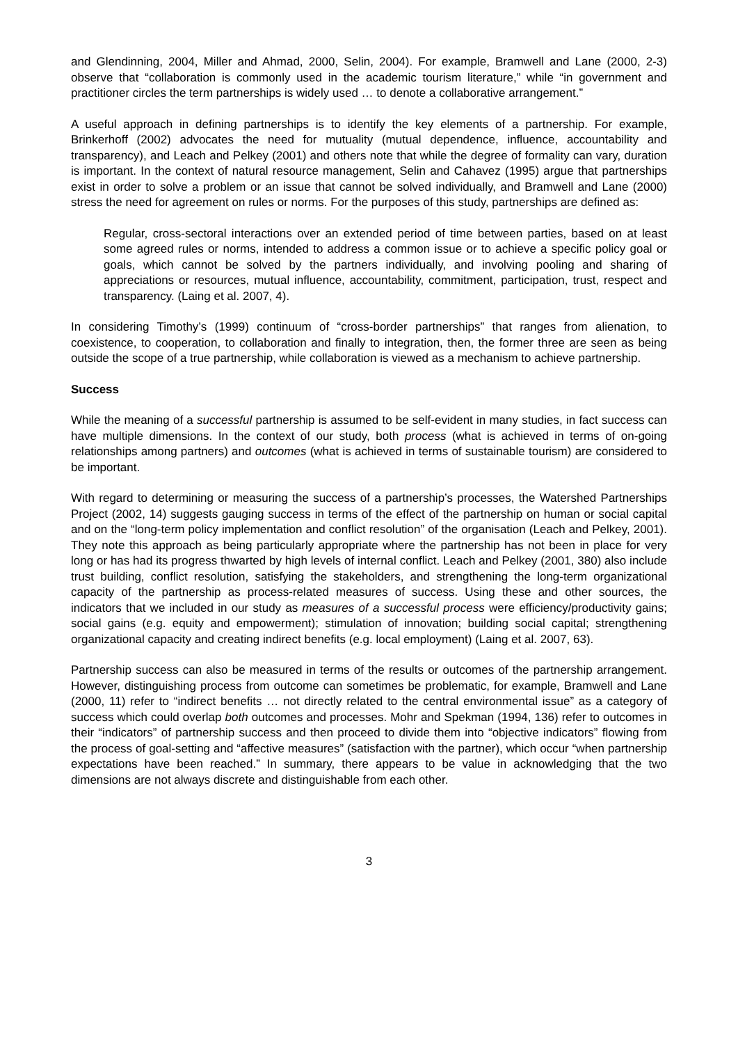and Glendinning, 2004, Miller and Ahmad, 2000, Selin, 2004). For example, Bramwell and Lane (2000, 2-3) observe that “collaboration is commonly used in the academic tourism literature,” while “in government and practitioner circles the term partnerships is widely used … to denote a collaborative arrangement.”
A useful approach in defining partnerships is to identify the key elements of a partnership. For example, Brinkerhoff (2002) advocates the need for mutuality (mutual dependence, influence, accountability and transparency), and Leach and Pelkey (2001) and others note that while the degree of formality can vary, duration is important. In the context of natural resource management, Selin and Cahavez (1995) argue that partnerships exist in order to solve a problem or an issue that cannot be solved individually, and Bramwell and Lane (2000) stress the need for agreement on rules or norms. For the purposes of this study, partnerships are defined as:
Regular, cross-sectoral interactions over an extended period of time between parties, based on at least some agreed rules or norms, intended to address a common issue or to achieve a specific policy goal or goals, which cannot be solved by the partners individually, and involving pooling and sharing of appreciations or resources, mutual influence, accountability, commitment, participation, trust, respect and transparency. (Laing et al. 2007, 4).
In considering Timothy’s (1999) continuum of “cross-border partnerships” that ranges from alienation, to coexistence, to cooperation, to collaboration and finally to integration, then, the former three are seen as being outside the scope of a true partnership, while collaboration is viewed as a mechanism to achieve partnership.
Success
While the meaning of a successful partnership is assumed to be self-evident in many studies, in fact success can have multiple dimensions. In the context of our study, both process (what is achieved in terms of on-going relationships among partners) and outcomes (what is achieved in terms of sustainable tourism) are considered to be important.
With regard to determining or measuring the success of a partnership’s processes, the Watershed Partnerships Project (2002, 14) suggests gauging success in terms of the effect of the partnership on human or social capital and on the “long-term policy implementation and conflict resolution” of the organisation (Leach and Pelkey, 2001). They note this approach as being particularly appropriate where the partnership has not been in place for very long or has had its progress thwarted by high levels of internal conflict. Leach and Pelkey (2001, 380) also include trust building, conflict resolution, satisfying the stakeholders, and strengthening the long-term organizational capacity of the partnership as process-related measures of success. Using these and other sources, the indicators that we included in our study as measures of a successful process were efficiency/productivity gains; social gains (e.g. equity and empowerment); stimulation of innovation; building social capital; strengthening organizational capacity and creating indirect benefits (e.g. local employment) (Laing et al. 2007, 63).
Partnership success can also be measured in terms of the results or outcomes of the partnership arrangement. However, distinguishing process from outcome can sometimes be problematic, for example, Bramwell and Lane (2000, 11) refer to “indirect benefits … not directly related to the central environmental issue” as a category of success which could overlap both outcomes and processes. Mohr and Spekman (1994, 136) refer to outcomes in their “indicators” of partnership success and then proceed to divide them into “objective indicators” flowing from the process of goal-setting and “affective measures” (satisfaction with the partner), which occur “when partnership expectations have been reached.” In summary, there appears to be value in acknowledging that the two dimensions are not always discrete and distinguishable from each other.
3